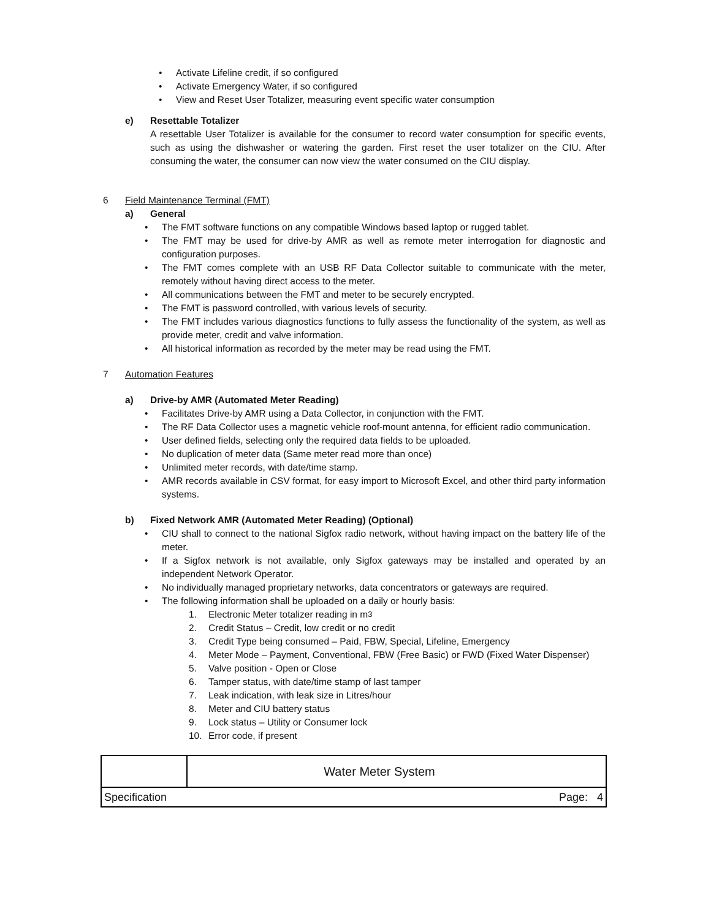• Activate Lifeline credit, if so configured
• Activate Emergency Water, if so configured
• View and Reset User Totalizer, measuring event specific water consumption
e) Resettable Totalizer
A resettable User Totalizer is available for the consumer to record water consumption for specific events, such as using the dishwasher or watering the garden. First reset the user totalizer on the CIU. After consuming the water, the consumer can now view the water consumed on the CIU display.
6 Field Maintenance Terminal (FMT)
a) General
• The FMT software functions on any compatible Windows based laptop or rugged tablet.
• The FMT may be used for drive-by AMR as well as remote meter interrogation for diagnostic and configuration purposes.
• The FMT comes complete with an USB RF Data Collector suitable to communicate with the meter, remotely without having direct access to the meter.
• All communications between the FMT and meter to be securely encrypted.
• The FMT is password controlled, with various levels of security.
• The FMT includes various diagnostics functions to fully assess the functionality of the system, as well as provide meter, credit and valve information.
• All historical information as recorded by the meter may be read using the FMT.
7 Automation Features
a) Drive-by AMR (Automated Meter Reading)
• Facilitates Drive-by AMR using a Data Collector, in conjunction with the FMT.
• The RF Data Collector uses a magnetic vehicle roof-mount antenna, for efficient radio communication.
• User defined fields, selecting only the required data fields to be uploaded.
• No duplication of meter data (Same meter read more than once)
• Unlimited meter records, with date/time stamp.
• AMR records available in CSV format, for easy import to Microsoft Excel, and other third party information systems.
b) Fixed Network AMR (Automated Meter Reading) (Optional)
• CIU shall to connect to the national Sigfox radio network, without having impact on the battery life of the meter.
• If a Sigfox network is not available, only Sigfox gateways may be installed and operated by an independent Network Operator.
• No individually managed proprietary networks, data concentrators or gateways are required.
• The following information shall be uploaded on a daily or hourly basis:
1. Electronic Meter totalizer reading in m<sup>3</sup>
2. Credit Status – Credit, low credit or no credit
3. Credit Type being consumed – Paid, FBW, Special, Lifeline, Emergency
4. Meter Mode – Payment, Conventional, FBW (Free Basic) or FWD (Fixed Water Dispenser)
5. Valve position - Open or Close
6. Tamper status, with date/time stamp of last tamper
7. Leak indication, with leak size in Litres/hour
8. Meter and CIU battery status
9. Lock status – Utility or Consumer lock
10. Error code, if present
| | Water Meter System |
| Specification Page: 4 | |